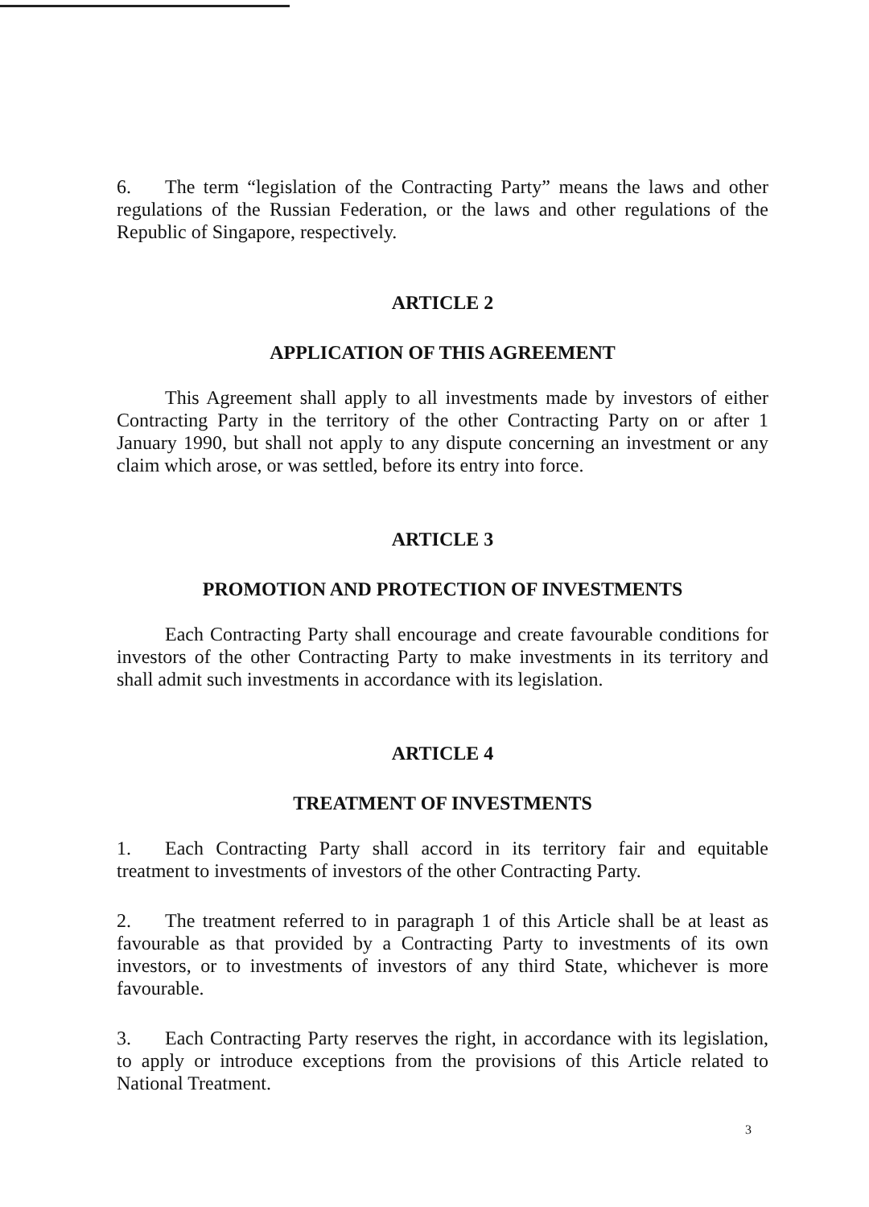6. The term “legislation of the Contracting Party” means the laws and other regulations of the Russian Federation, or the laws and other regulations of the Republic of Singapore, respectively.
ARTICLE 2
APPLICATION OF THIS AGREEMENT
This Agreement shall apply to all investments made by investors of either Contracting Party in the territory of the other Contracting Party on or after 1 January 1990, but shall not apply to any dispute concerning an investment or any claim which arose, or was settled, before its entry into force.
ARTICLE 3
PROMOTION AND PROTECTION OF INVESTMENTS
Each Contracting Party shall encourage and create favourable conditions for investors of the other Contracting Party to make investments in its territory and shall admit such investments in accordance with its legislation.
ARTICLE 4
TREATMENT OF INVESTMENTS
1. Each Contracting Party shall accord in its territory fair and equitable treatment to investments of investors of the other Contracting Party.
2. The treatment referred to in paragraph 1 of this Article shall be at least as favourable as that provided by a Contracting Party to investments of its own investors, or to investments of investors of any third State, whichever is more favourable.
3. Each Contracting Party reserves the right, in accordance with its legislation, to apply or introduce exceptions from the provisions of this Article related to National Treatment.
3